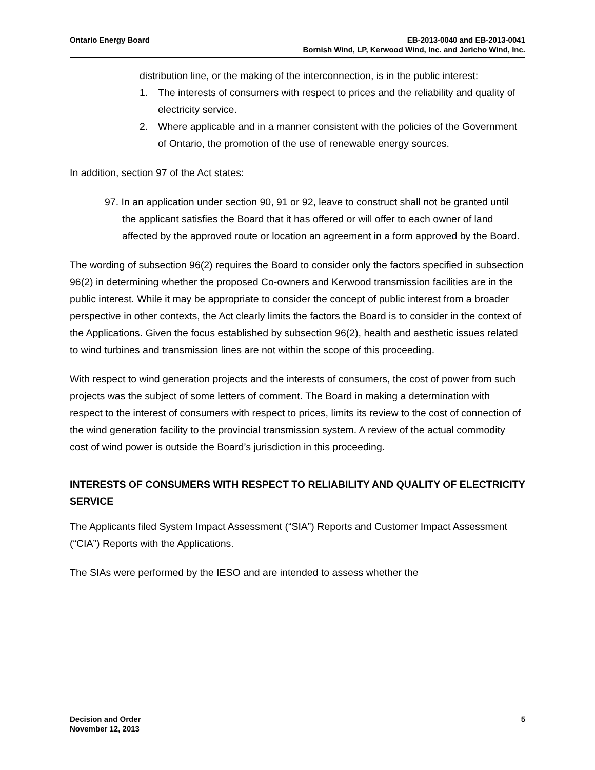Ontario Energy Board EB-2013-0040 and EB-2013-0041
Bornish Wind, LP, Kerwood Wind, Inc. and Jericho Wind, Inc.
distribution line, or the making of the interconnection, is in the public interest:
1. The interests of consumers with respect to prices and the reliability and quality of electricity service.
2. Where applicable and in a manner consistent with the policies of the Government of Ontario, the promotion of the use of renewable energy sources.
In addition, section 97 of the Act states:
97. In an application under section 90, 91 or 92, leave to construct shall not be granted until the applicant satisfies the Board that it has offered or will offer to each owner of land affected by the approved route or location an agreement in a form approved by the Board.
The wording of subsection 96(2) requires the Board to consider only the factors specified in subsection 96(2) in determining whether the proposed Co-owners and Kerwood transmission facilities are in the public interest. While it may be appropriate to consider the concept of public interest from a broader perspective in other contexts, the Act clearly limits the factors the Board is to consider in the context of the Applications. Given the focus established by subsection 96(2), health and aesthetic issues related to wind turbines and transmission lines are not within the scope of this proceeding.
With respect to wind generation projects and the interests of consumers, the cost of power from such projects was the subject of some letters of comment. The Board in making a determination with respect to the interest of consumers with respect to prices, limits its review to the cost of connection of the wind generation facility to the provincial transmission system. A review of the actual commodity cost of wind power is outside the Board’s jurisdiction in this proceeding.
INTERESTS OF CONSUMERS WITH RESPECT TO RELIABILITY AND QUALITY OF ELECTRICITY SERVICE
The Applicants filed System Impact Assessment (“SIA”) Reports and Customer Impact Assessment (“CIA”) Reports with the Applications.
The SIAs were performed by the IESO and are intended to assess whether the
Decision and Order
November 12, 2013
5